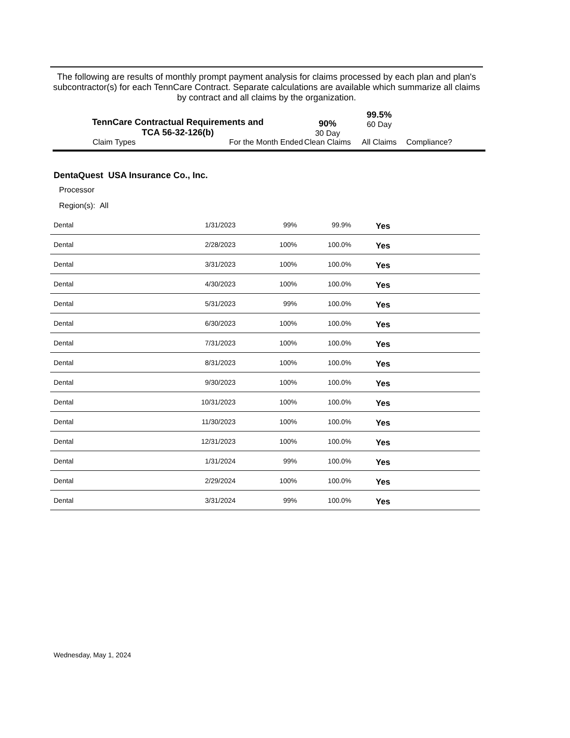The following are results of monthly prompt payment analysis for claims processed by each plan and plan's subcontractor(s) for each TennCare Contract. Separate calculations are available which summarize all claims by contract and all claims by the organization.
| TennCare Contractual Requirements and TCA 56-32-126(b) | | 90% 30 Day | 99.5% 60 Day | |
| Claim Types | For the Month Ended | Clean Claims | All Claims | Compliance? |
DentaQuest USA Insurance Co., Inc.
Processor
Region(s): All
| Dental | 1/31/2023 | 99% | 99.9% | Yes |
| Dental | 2/28/2023 | 100% | 100.0% | Yes |
| Dental | 3/31/2023 | 100% | 100.0% | Yes |
| Dental | 4/30/2023 | 100% | 100.0% | Yes |
| Dental | 5/31/2023 | 99% | 100.0% | Yes |
| Dental | 6/30/2023 | 100% | 100.0% | Yes |
| Dental | 7/31/2023 | 100% | 100.0% | Yes |
| Dental | 8/31/2023 | 100% | 100.0% | Yes |
| Dental | 9/30/2023 | 100% | 100.0% | Yes |
| Dental | 10/31/2023 | 100% | 100.0% | Yes |
| Dental | 11/30/2023 | 100% | 100.0% | Yes |
| Dental | 12/31/2023 | 100% | 100.0% | Yes |
| Dental | 1/31/2024 | 99% | 100.0% | Yes |
| Dental | 2/29/2024 | 100% | 100.0% | Yes |
| Dental | 3/31/2024 | 99% | 100.0% | Yes |
Wednesday, May 1, 2024